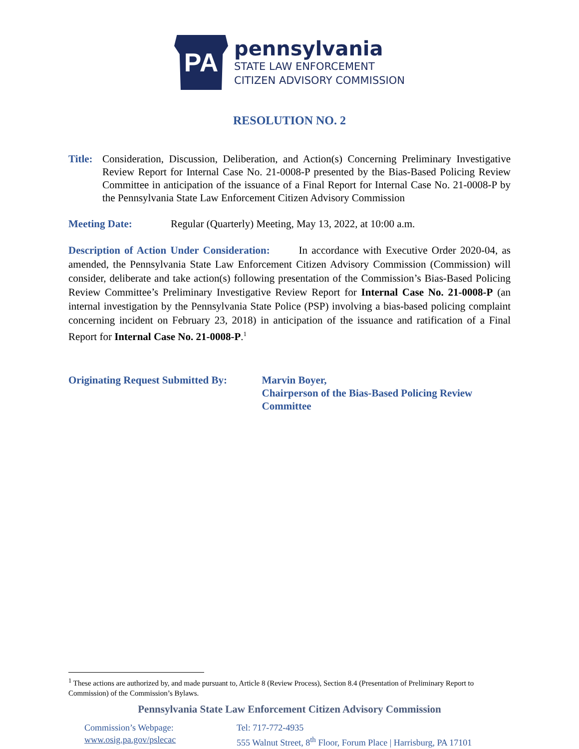PA
pennsylvania
STATE LAW ENFORCEMENT
CITIZEN ADVISORY COMMISSION
RESOLUTION NO. 2
Title:
Consideration, Discussion, Deliberation, and Action(s) Concerning Preliminary Investigative Review Report for Internal Case No. 21-0008-P presented by the Bias-Based Policing Review Committee in anticipation of the issuance of a Final Report for Internal Case No. 21-0008-P by the Pennsylvania State Law Enforcement Citizen Advisory Commission
Meeting Date: Regular (Quarterly) Meeting, May 13, 2022, at 10:00 a.m.
Description of Action Under Consideration: In accordance with Executive Order 2020-04, as amended, the Pennsylvania State Law Enforcement Citizen Advisory Commission (Commission) will consider, deliberate and take action(s) following presentation of the Commission’s Bias-Based Policing Review Committee’s Preliminary Investigative Review Report for Internal Case No. 21-0008-P (an internal investigation by the Pennsylvania State Police (PSP) involving a bias-based policing complaint concerning incident on February 23, 2018) in anticipation of the issuance and ratification of a Final Report for Internal Case No. 21-0008-P.<sup>1</sup>
Originating Request Submitted By: Marvin Boyer,
Chairperson of the Bias-Based Policing Review Committee
<sup>1</sup> These actions are authorized by, and made pursuant to, Article 8 (Review Process), Section 8.4 (Presentation of Preliminary Report to Commission) of the Commission’s Bylaws.
Pennsylvania State Law Enforcement Citizen Advisory Commission
Commission’s Webpage:
www.osig.pa.gov/pslecac
Tel: 717-772-4935
555 Walnut Street, 8<sup>th</sup> Floor, Forum Place | Harrisburg, PA 17101